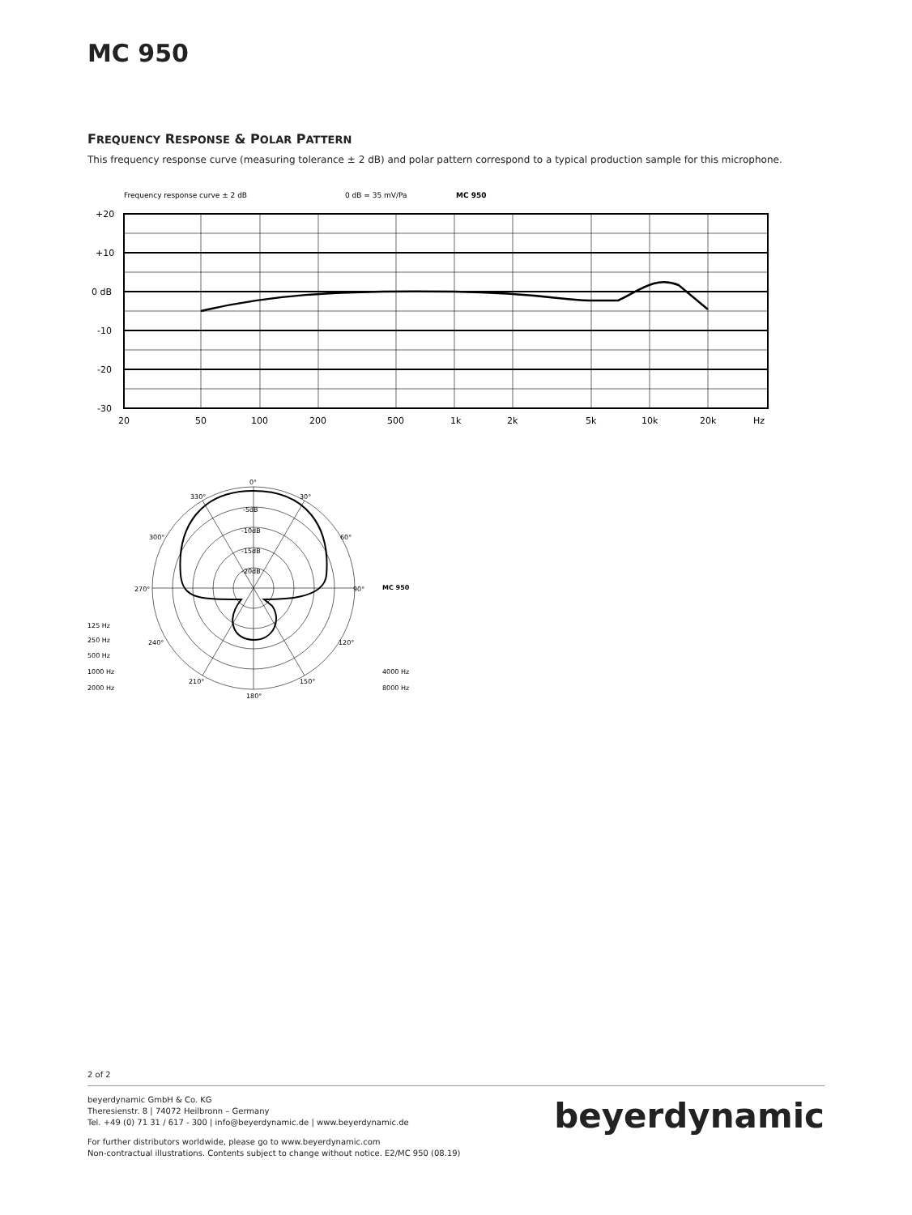MC 950
FREQUENCY RESPONSE & POLAR PATTERN
This frequency response curve (measuring tolerance ± 2 dB) and polar pattern correspond to a typical production sample for this microphone.
Frequency response curve ± 2 dB
0 dB = 35 mV/Pa
MC 950
+20
+10
0 dB
-10
-20
-30
20
50
100
200
500
1k
2k
5k
10k
20k
Hz
0°
330°
30°
300°
60°
270°
90°
MC 950
-5dB
-10dB
-15dB
-20dB
125 Hz
250 Hz
240°
120°
500 Hz
1000 Hz
210°
150°
4000 Hz
2000 Hz
8000 Hz
180°
2 of 2
beyerdynamic GmbH & Co. KG
Theresienstr. 8 | 74072 Heilbronn – Germany
Tel. +49 (0) 71 31 / 617 - 300 | info@beyerdynamic.de | www.beyerdynamic.de
For further distributors worldwide, please go to www.beyerdynamic.com
Non-contractual illustrations. Contents subject to change without notice. E2/MC 950 (08.19)
beyerdynamic